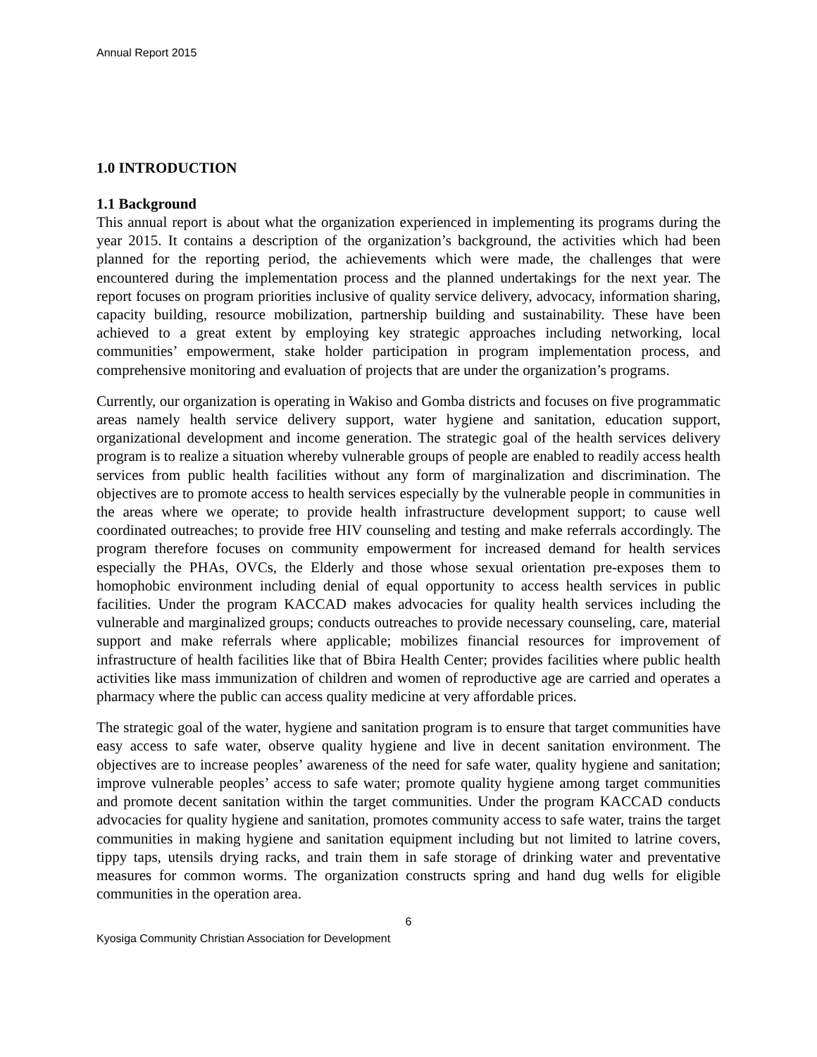Annual Report 2015
1.0 INTRODUCTION
1.1 Background
This annual report is about what the organization experienced in implementing its programs during the year 2015. It contains a description of the organization’s background, the activities which had been planned for the reporting period, the achievements which were made, the challenges that were encountered during the implementation process and the planned undertakings for the next year. The report focuses on program priorities inclusive of quality service delivery, advocacy, information sharing, capacity building, resource mobilization, partnership building and sustainability. These have been achieved to a great extent by employing key strategic approaches including networking, local communities’ empowerment, stake holder participation in program implementation process, and comprehensive monitoring and evaluation of projects that are under the organization’s programs.
Currently, our organization is operating in Wakiso and Gomba districts and focuses on five programmatic areas namely health service delivery support, water hygiene and sanitation, education support, organizational development and income generation. The strategic goal of the health services delivery program is to realize a situation whereby vulnerable groups of people are enabled to readily access health services from public health facilities without any form of marginalization and discrimination. The objectives are to promote access to health services especially by the vulnerable people in communities in the areas where we operate; to provide health infrastructure development support; to cause well coordinated outreaches; to provide free HIV counseling and testing and make referrals accordingly. The program therefore focuses on community empowerment for increased demand for health services especially the PHAs, OVCs, the Elderly and those whose sexual orientation pre-exposes them to homophobic environment including denial of equal opportunity to access health services in public facilities. Under the program KACCAD makes advocacies for quality health services including the vulnerable and marginalized groups; conducts outreaches to provide necessary counseling, care, material support and make referrals where applicable; mobilizes financial resources for improvement of infrastructure of health facilities like that of Bbira Health Center; provides facilities where public health activities like mass immunization of children and women of reproductive age are carried and operates a pharmacy where the public can access quality medicine at very affordable prices.
The strategic goal of the water, hygiene and sanitation program is to ensure that target communities have easy access to safe water, observe quality hygiene and live in decent sanitation environment. The objectives are to increase peoples’ awareness of the need for safe water, quality hygiene and sanitation; improve vulnerable peoples’ access to safe water; promote quality hygiene among target communities and promote decent sanitation within the target communities. Under the program KACCAD conducts advocacies for quality hygiene and sanitation, promotes community access to safe water, trains the target communities in making hygiene and sanitation equipment including but not limited to latrine covers, tippy taps, utensils drying racks, and train them in safe storage of drinking water and preventative measures for common worms. The organization constructs spring and hand dug wells for eligible communities in the operation area.
6
Kyosiga Community Christian Association for Development